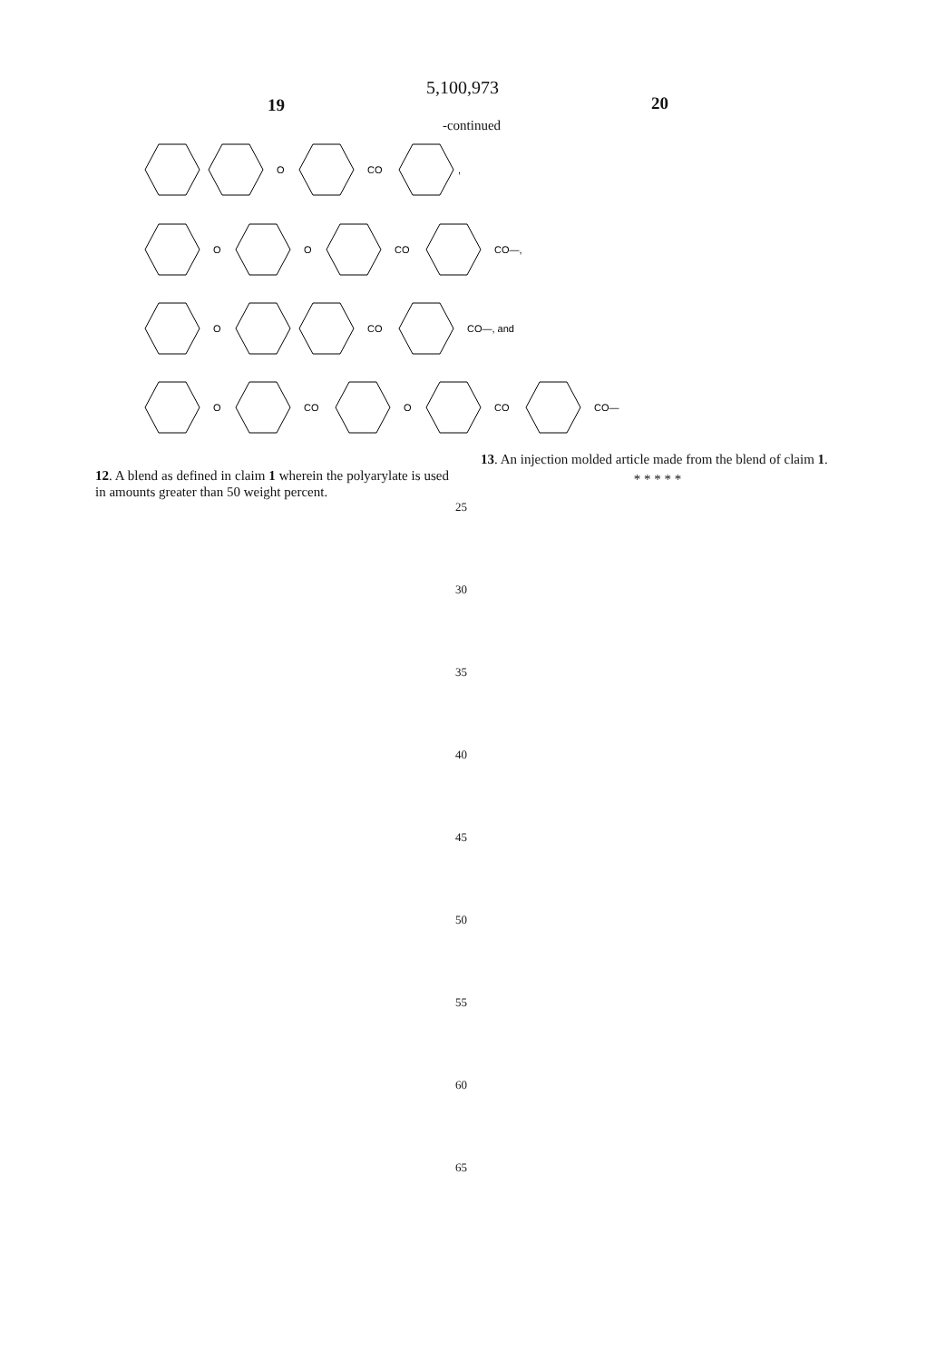19
5,100,973
20
-continued
O
CO
,
O
O
CO
CO—,
O
CO
CO—, and
O
CO
O
CO
CO—
12. A blend as defined in claim 1 wherein the polyarylate is used in amounts greater than 50 weight percent.
13. An injection molded article made from the blend of claim 1.
* * * * *
25
30
35
40
45
50
55
60
65